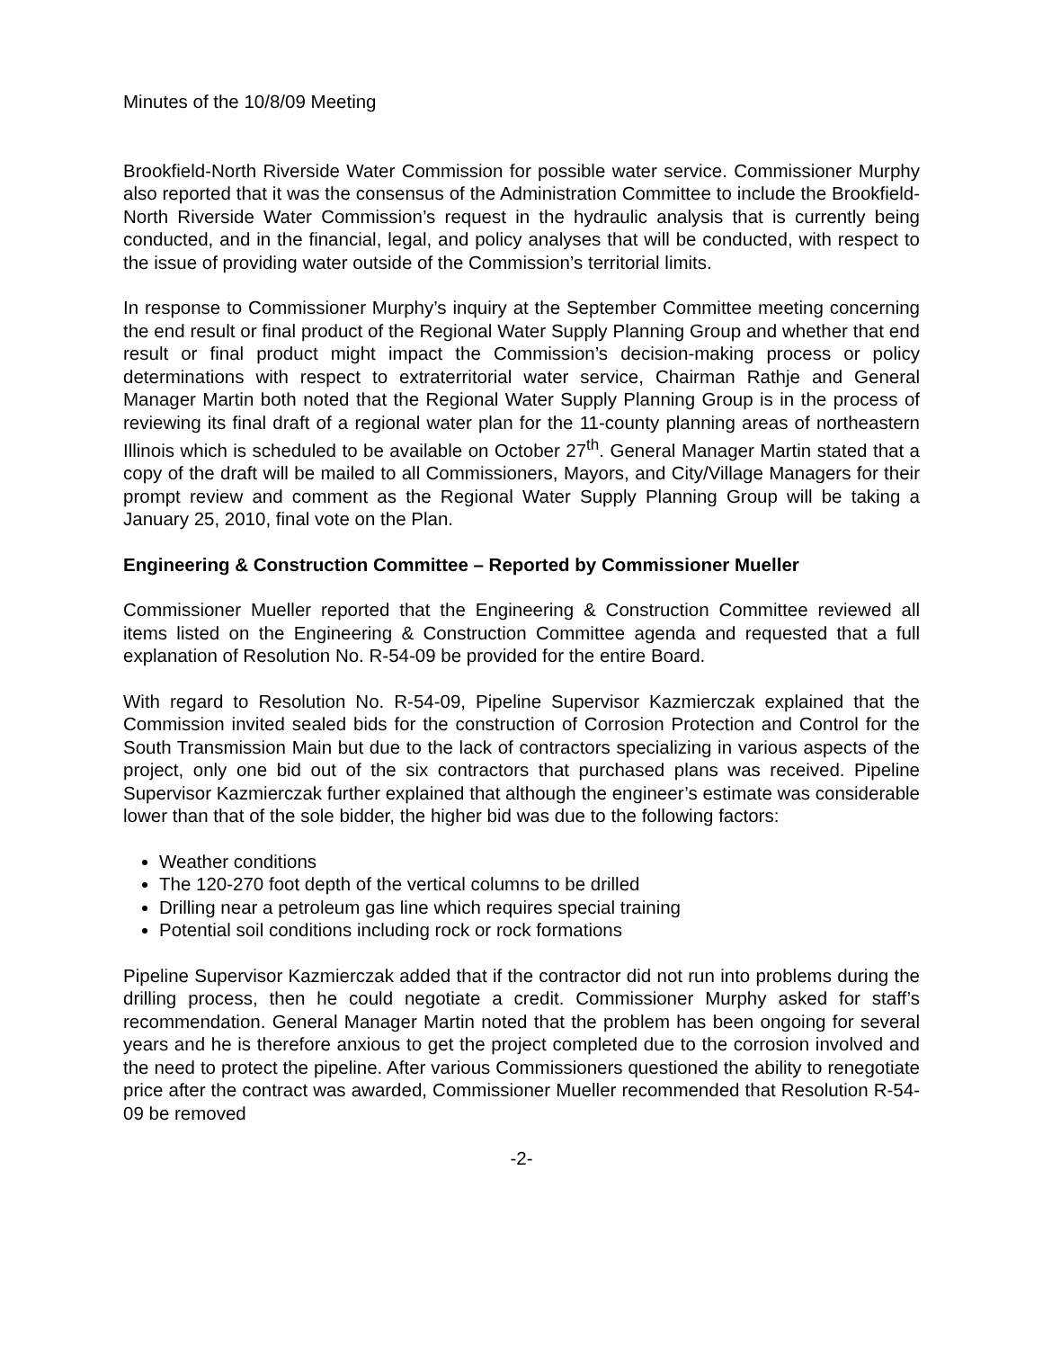Minutes of the 10/8/09 Meeting
Brookfield-North Riverside Water Commission for possible water service. Commissioner Murphy also reported that it was the consensus of the Administration Committee to include the Brookfield-North Riverside Water Commission’s request in the hydraulic analysis that is currently being conducted, and in the financial, legal, and policy analyses that will be conducted, with respect to the issue of providing water outside of the Commission’s territorial limits.
In response to Commissioner Murphy’s inquiry at the September Committee meeting concerning the end result or final product of the Regional Water Supply Planning Group and whether that end result or final product might impact the Commission’s decision-making process or policy determinations with respect to extraterritorial water service, Chairman Rathje and General Manager Martin both noted that the Regional Water Supply Planning Group is in the process of reviewing its final draft of a regional water plan for the 11-county planning areas of northeastern Illinois which is scheduled to be available on October 27<sup>th</sup>. General Manager Martin stated that a copy of the draft will be mailed to all Commissioners, Mayors, and City/Village Managers for their prompt review and comment as the Regional Water Supply Planning Group will be taking a January 25, 2010, final vote on the Plan.
Engineering & Construction Committee – Reported by Commissioner Mueller
Commissioner Mueller reported that the Engineering & Construction Committee reviewed all items listed on the Engineering & Construction Committee agenda and requested that a full explanation of Resolution No. R-54-09 be provided for the entire Board.
With regard to Resolution No. R-54-09, Pipeline Supervisor Kazmierczak explained that the Commission invited sealed bids for the construction of Corrosion Protection and Control for the South Transmission Main but due to the lack of contractors specializing in various aspects of the project, only one bid out of the six contractors that purchased plans was received. Pipeline Supervisor Kazmierczak further explained that although the engineer’s estimate was considerable lower than that of the sole bidder, the higher bid was due to the following factors:
Weather conditions
The 120-270 foot depth of the vertical columns to be drilled
Drilling near a petroleum gas line which requires special training
Potential soil conditions including rock or rock formations
Pipeline Supervisor Kazmierczak added that if the contractor did not run into problems during the drilling process, then he could negotiate a credit. Commissioner Murphy asked for staff’s recommendation. General Manager Martin noted that the problem has been ongoing for several years and he is therefore anxious to get the project completed due to the corrosion involved and the need to protect the pipeline. After various Commissioners questioned the ability to renegotiate price after the contract was awarded, Commissioner Mueller recommended that Resolution R-54-09 be removed
-2-